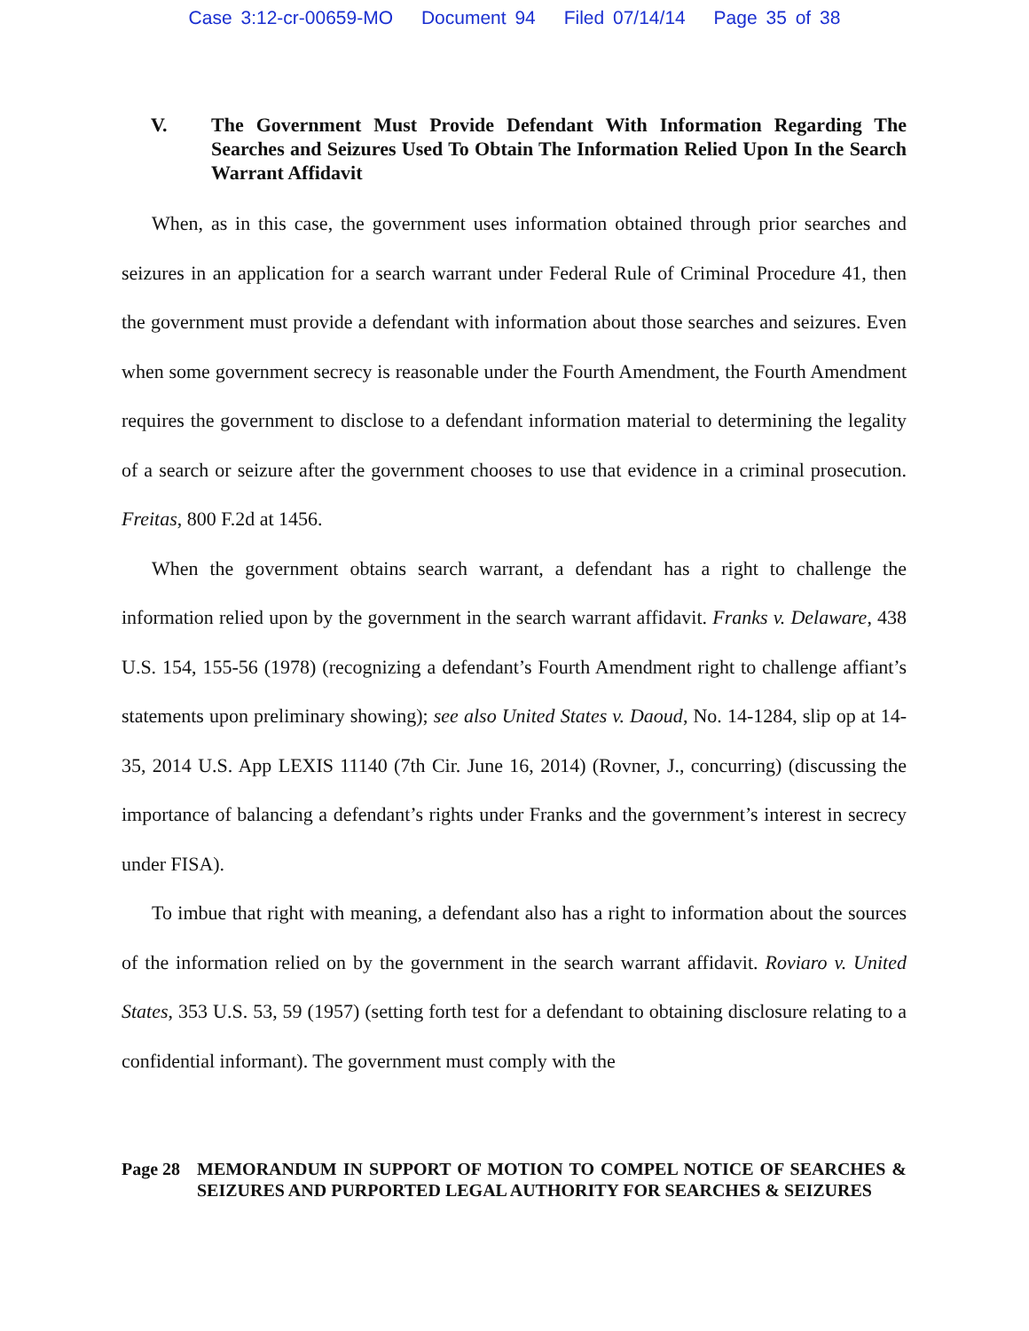Case 3:12-cr-00659-MO Document 94 Filed 07/14/14 Page 35 of 38
V. The Government Must Provide Defendant With Information Regarding The Searches and Seizures Used To Obtain The Information Relied Upon In the Search Warrant Affidavit
When, as in this case, the government uses information obtained through prior searches and seizures in an application for a search warrant under Federal Rule of Criminal Procedure 41, then the government must provide a defendant with information about those searches and seizures. Even when some government secrecy is reasonable under the Fourth Amendment, the Fourth Amendment requires the government to disclose to a defendant information material to determining the legality of a search or seizure after the government chooses to use that evidence in a criminal prosecution. Freitas, 800 F.2d at 1456.
When the government obtains search warrant, a defendant has a right to challenge the information relied upon by the government in the search warrant affidavit. Franks v. Delaware, 438 U.S. 154, 155-56 (1978) (recognizing a defendant’s Fourth Amendment right to challenge affiant’s statements upon preliminary showing); see also United States v. Daoud, No. 14-1284, slip op at 14-35, 2014 U.S. App LEXIS 11140 (7th Cir. June 16, 2014) (Rovner, J., concurring) (discussing the importance of balancing a defendant’s rights under Franks and the government’s interest in secrecy under FISA).
To imbue that right with meaning, a defendant also has a right to information about the sources of the information relied on by the government in the search warrant affidavit. Roviaro v. United States, 353 U.S. 53, 59 (1957) (setting forth test for a defendant to obtaining disclosure relating to a confidential informant). The government must comply with the
Page 28 MEMORANDUM IN SUPPORT OF MOTION TO COMPEL NOTICE OF SEARCHES & SEIZURES AND PURPORTED LEGAL AUTHORITY FOR SEARCHES & SEIZURES